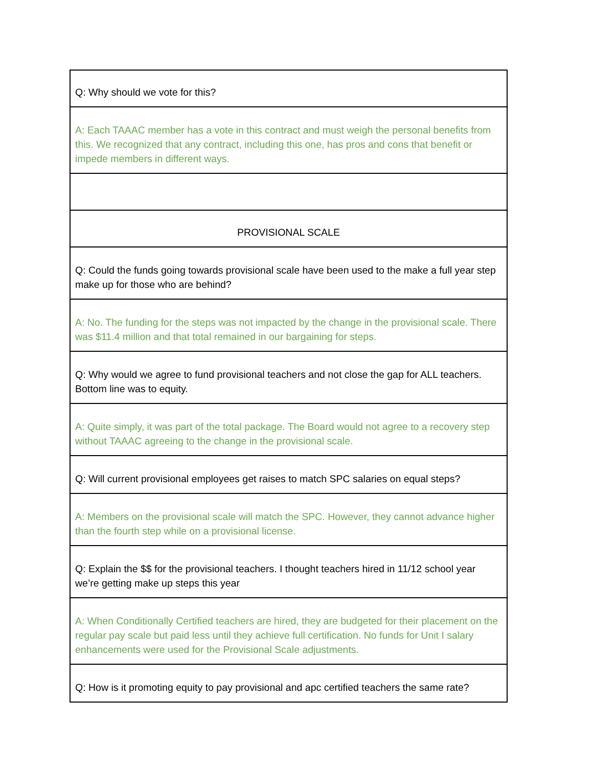| Q: Why should we vote for this? |
| A: Each TAAAC member has a vote in this contract and must weigh the personal benefits from this. We recognized that any contract, including this one, has pros and cons that benefit or impede members in different ways. |
| PROVISIONAL SCALE |
| Q: Could the funds going towards provisional scale have been used to the make a full year step make up for those who are behind? |
| A: No. The funding for the steps was not impacted by the change in the provisional scale. There was $11.4 million and that total remained in our bargaining for steps. |
| Q: Why would we agree to fund provisional teachers and not close the gap for ALL teachers. Bottom line was to equity. |
| A: Quite simply, it was part of the total package. The Board would not agree to a recovery step without TAAAC agreeing to the change in the provisional scale. |
| Q: Will current provisional employees get raises to match SPC salaries on equal steps? |
| A: Members on the provisional scale will match the SPC. However, they cannot advance higher than the fourth step while on a provisional license. |
| Q: Explain the $$ for the provisional teachers. I thought teachers hired in 11/12 school year we’re getting make up steps this year |
| A: When Conditionally Certified teachers are hired, they are budgeted for their placement on the regular pay scale but paid less until they achieve full certification. No funds for Unit I salary enhancements were used for the Provisional Scale adjustments. |
| Q: How is it promoting equity to pay provisional and apc certified teachers the same rate? |